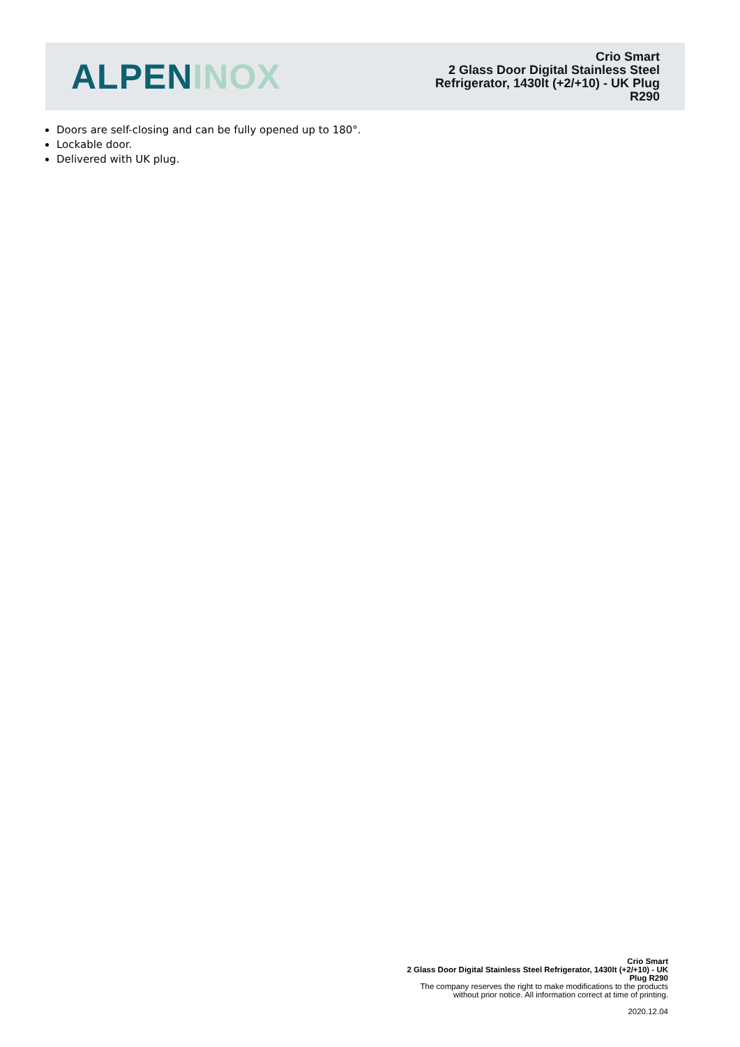ALPEN INOX
Crio Smart
2 Glass Door Digital Stainless Steel
Refrigerator, 1430lt (+2/+10) - UK Plug
R290
Doors are self-closing and can be fully opened up to 180°.
Lockable door.
Delivered with UK plug.
Crio Smart
2 Glass Door Digital Stainless Steel Refrigerator, 1430lt (+2/+10) - UK
Plug R290
The company reserves the right to make modifications to the products
without prior notice. All information correct at time of printing.
2020.12.04